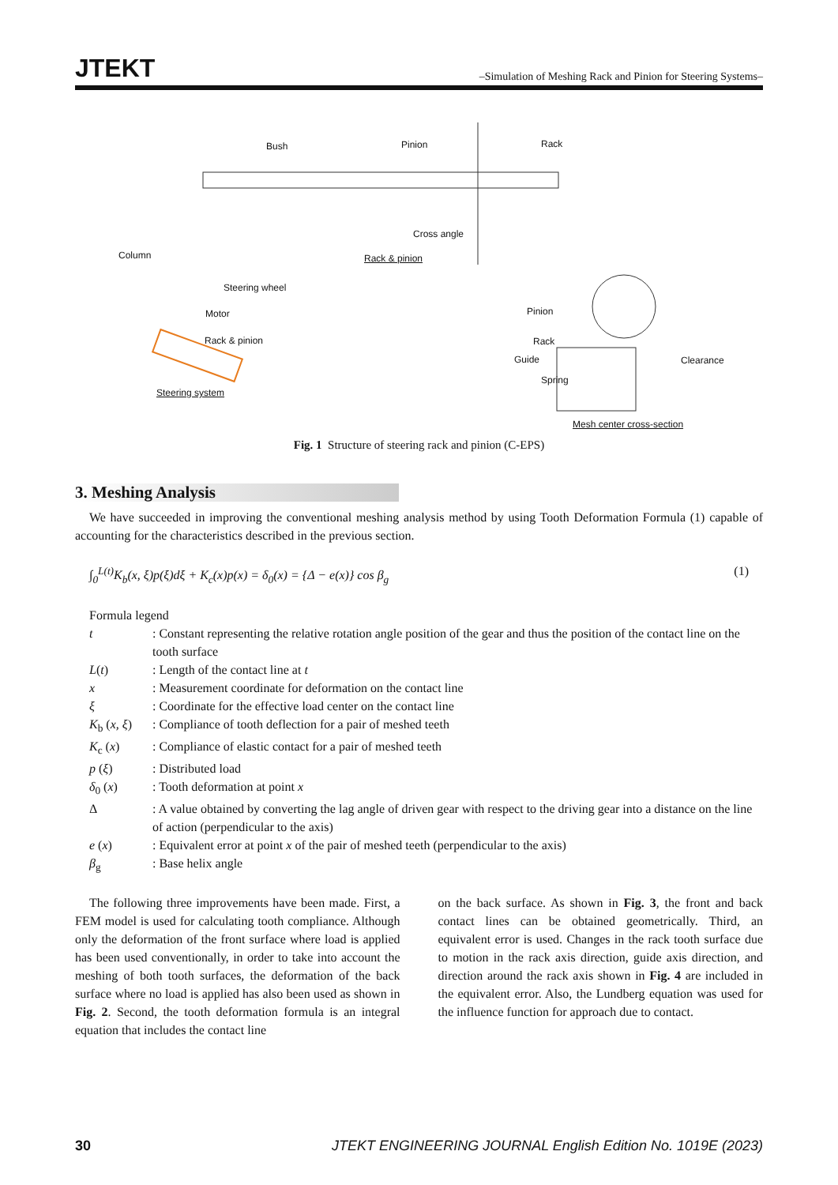JTEKT –Simulation of Meshing Rack and Pinion for Steering Systems–
Bush Pinion Rack
Cross angle
Rack & pinion Column
Steering wheel
Motor
Rack & pinion
Steering system
Pinion
Rack
Guide
Spring
Clearance
Mesh center cross-section
Fig. 1 Structure of steering rack and pinion (C-EPS)
3. Meshing Analysis
We have succeeded in improving the conventional meshing analysis method by using Tooth Deformation Formula (1) capable of accounting for the characteristics described in the previous section.
∫<sub>0</sub><sup>L(t)</sup>K<sub>b</sub>(x, ξ)p(ξ)dξ + K<sub>c</sub>(x)p(x) = δ<sub>0</sub>(x) = {Δ − e(x)} cos β<sub>g</sub> (1)
Formula legend
| t | : Constant representing the relative rotation angle position of the gear and thus the position of the contact line on the tooth surface |
| L ( t ) | : Length of the contact line at t |
| x | : Measurement coordinate for deformation on the contact line |
| ξ | : Coordinate for the effective load center on the contact line |
| K<sub>b</sub> ( x, ξ ) | : Compliance of tooth deflection for a pair of meshed teeth |
| K<sub>c</sub> ( x ) | : Compliance of elastic contact for a pair of meshed teeth |
| p ( ξ ) | : Distributed load |
| δ<sub>0</sub> ( x ) | : Tooth deformation at point x |
| Δ | : A value obtained by converting the lag angle of driven gear with respect to the driving gear into a distance on the line of action (perpendicular to the axis) |
| e ( x ) | : Equivalent error at point x of the pair of meshed teeth (perpendicular to the axis) |
| β<sub>g</sub> | : Base helix angle |
The following three improvements have been made. First, a FEM model is used for calculating tooth compliance. Although only the deformation of the front surface where load is applied has been used conventionally, in order to take into account the meshing of both tooth surfaces, the deformation of the back surface where no load is applied has also been used as shown in Fig. 2. Second, the tooth deformation formula is an integral equation that includes the contact line
on the back surface. As shown in Fig. 3, the front and back contact lines can be obtained geometrically. Third, an equivalent error is used. Changes in the rack tooth surface due to motion in the rack axis direction, guide axis direction, and direction around the rack axis shown in Fig. 4 are included in the equivalent error. Also, the Lundberg equation was used for the influence function for approach due to contact.
30 JTEKT ENGINEERING JOURNAL English Edition No. 1019E (2023)